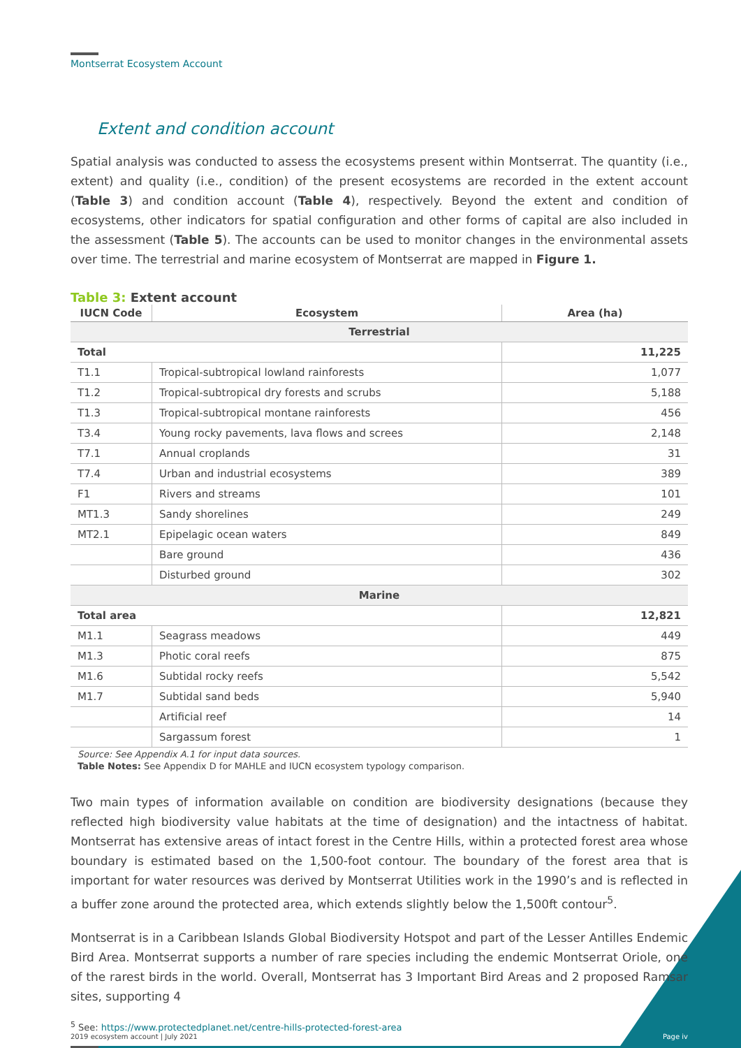Montserrat Ecosystem Account
Extent and condition account
Spatial analysis was conducted to assess the ecosystems present within Montserrat. The quantity (i.e., extent) and quality (i.e., condition) of the present ecosystems are recorded in the extent account (Table 3) and condition account (Table 4), respectively. Beyond the extent and condition of ecosystems, other indicators for spatial configuration and other forms of capital are also included in the assessment (Table 5). The accounts can be used to monitor changes in the environmental assets over time. The terrestrial and marine ecosystem of Montserrat are mapped in Figure 1.
Table 3: Extent account
| IUCN Code | Ecosystem | Area (ha) |
| --- | --- | --- |
| Terrestrial | | |
| Total | | 11,225 |
| T1.1 | Tropical-subtropical lowland rainforests | 1,077 |
| T1.2 | Tropical-subtropical dry forests and scrubs | 5,188 |
| T1.3 | Tropical-subtropical montane rainforests | 456 |
| T3.4 | Young rocky pavements, lava flows and screes | 2,148 |
| T7.1 | Annual croplands | 31 |
| T7.4 | Urban and industrial ecosystems | 389 |
| F1 | Rivers and streams | 101 |
| MT1.3 | Sandy shorelines | 249 |
| MT2.1 | Epipelagic ocean waters | 849 |
| | Bare ground | 436 |
| | Disturbed ground | 302 |
| Marine | | |
| Total area | | 12,821 |
| M1.1 | Seagrass meadows | 449 |
| M1.3 | Photic coral reefs | 875 |
| M1.6 | Subtidal rocky reefs | 5,542 |
| M1.7 | Subtidal sand beds | 5,940 |
| | Artificial reef | 14 |
| | Sargassum forest | 1 |
Source: See Appendix A.1 for input data sources.
Table Notes: See Appendix D for MAHLE and IUCN ecosystem typology comparison.
Two main types of information available on condition are biodiversity designations (because they reflected high biodiversity value habitats at the time of designation) and the intactness of habitat. Montserrat has extensive areas of intact forest in the Centre Hills, within a protected forest area whose boundary is estimated based on the 1,500-foot contour. The boundary of the forest area that is important for water resources was derived by Montserrat Utilities work in the 1990’s and is reflected in a buffer zone around the protected area, which extends slightly below the 1,500ft contour<sup>5</sup>.
Montserrat is in a Caribbean Islands Global Biodiversity Hotspot and part of the Lesser Antilles Endemic Bird Area. Montserrat supports a number of rare species including the endemic Montserrat Oriole, one of the rarest birds in the world. Overall, Montserrat has 3 Important Bird Areas and 2 proposed Ramsar sites, supporting 4
<sup>5</sup> See: https://www.protectedplanet.net/centre-hills-protected-forest-area
2019 ecosystem account | July 2021 Page iv